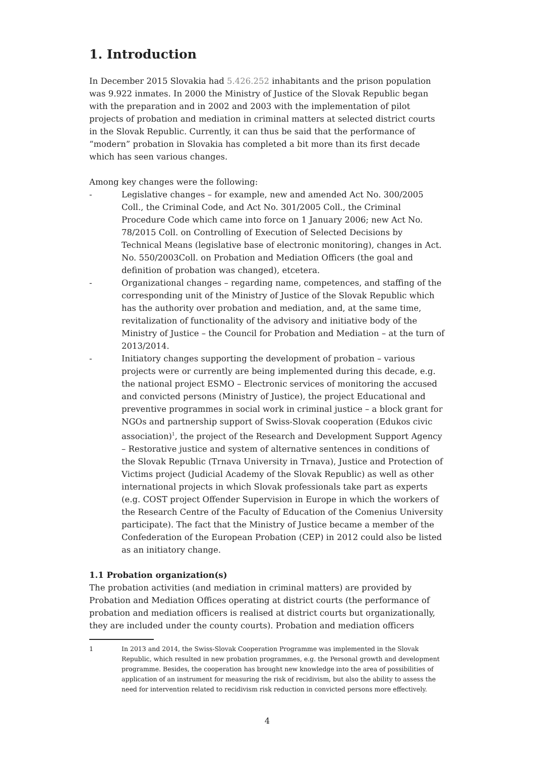1. Introduction
In December 2015 Slovakia had 5.426.252 inhabitants and the prison population was 9.922 inmates. In 2000 the Ministry of Justice of the Slovak Republic began with the preparation and in 2002 and 2003 with the implementation of pilot projects of probation and mediation in criminal matters at selected district courts in the Slovak Republic. Currently, it can thus be said that the performance of “modern” probation in Slovakia has completed a bit more than its first decade which has seen various changes.
Among key changes were the following:
- Legislative changes – for example, new and amended Act No. 300/2005 Coll., the Criminal Code, and Act No. 301/2005 Coll., the Criminal Procedure Code which came into force on 1 January 2006; new Act No. 78/2015 Coll. on Controlling of Execution of Selected Decisions by Technical Means (legislative base of electronic monitoring), changes in Act. No. 550/2003Coll. on Probation and Mediation Officers (the goal and definition of probation was changed), etcetera.
- Organizational changes – regarding name, competences, and staffing of the corresponding unit of the Ministry of Justice of the Slovak Republic which has the authority over probation and mediation, and, at the same time, revitalization of functionality of the advisory and initiative body of the Ministry of Justice – the Council for Probation and Mediation – at the turn of 2013/2014.
- Initiatory changes supporting the development of probation – various projects were or currently are being implemented during this decade, e.g. the national project ESMO – Electronic services of monitoring the accused and convicted persons (Ministry of Justice), the project Educational and preventive programmes in social work in criminal justice – a block grant for NGOs and partnership support of Swiss-Slovak cooperation (Edukos civic association)<sup>1</sup>, the project of the Research and Development Support Agency – Restorative justice and system of alternative sentences in conditions of the Slovak Republic (Trnava University in Trnava), Justice and Protection of Victims project (Judicial Academy of the Slovak Republic) as well as other international projects in which Slovak professionals take part as experts (e.g. COST project Offender Supervision in Europe in which the workers of the Research Centre of the Faculty of Education of the Comenius University participate). The fact that the Ministry of Justice became a member of the Confederation of the European Probation (CEP) in 2012 could also be listed as an initiatory change.
1.1 Probation organization(s)
The probation activities (and mediation in criminal matters) are provided by Probation and Mediation Offices operating at district courts (the performance of probation and mediation officers is realised at district courts but organizationally, they are included under the county courts). Probation and mediation officers
1 In 2013 and 2014, the Swiss-Slovak Cooperation Programme was implemented in the Slovak Republic, which resulted in new probation programmes, e.g. the Personal growth and development programme. Besides, the cooperation has brought new knowledge into the area of possibilities of application of an instrument for measuring the risk of recidivism, but also the ability to assess the need for intervention related to recidivism risk reduction in convicted persons more effectively.
4